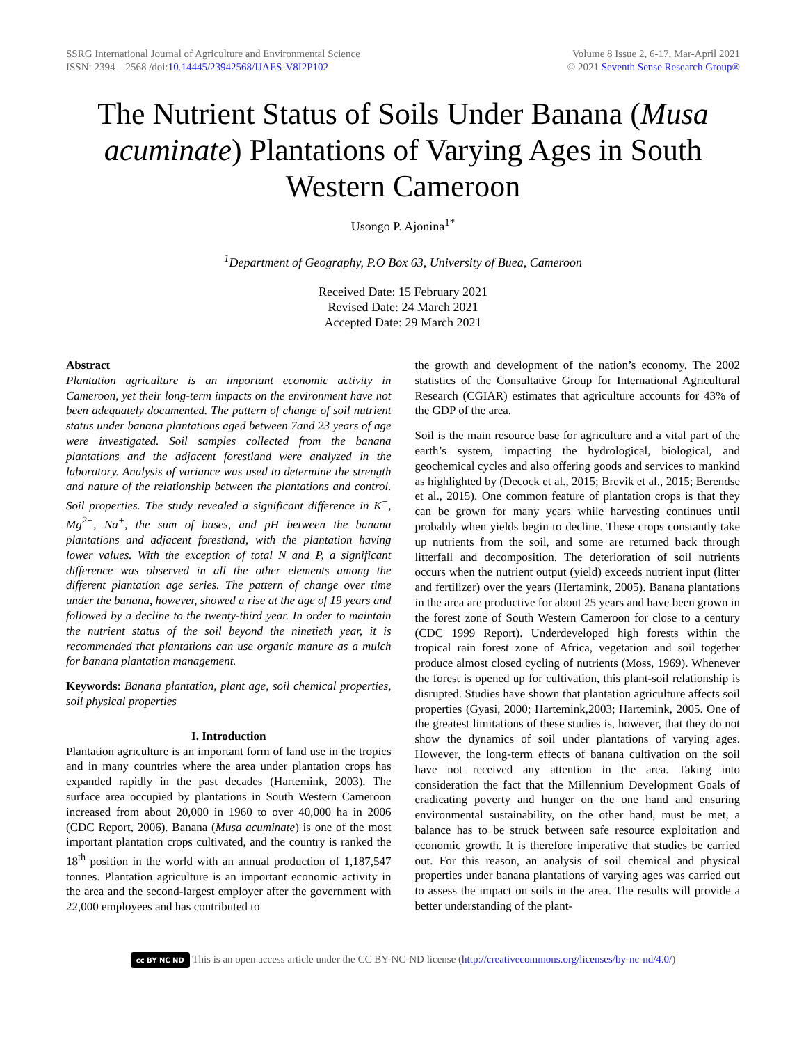SSRG International Journal of Agriculture and Environmental Science
ISSN: 2394 – 2568 /doi:10.14445/23942568/IJAES-V8I2P102
Volume 8 Issue 2, 6-17, Mar-April 2021
© 2021 Seventh Sense Research Group®
The Nutrient Status of Soils Under Banana (Musa acuminate) Plantations of Varying Ages in South Western Cameroon
Usongo P. Ajonina<sup>1*</sup>
<sup>1</sup> Department of Geography, P.O Box 63, University of Buea, Cameroon
Received Date: 15 February 2021
Revised Date: 24 March 2021
Accepted Date: 29 March 2021
Abstract
Plantation agriculture is an important economic activity in Cameroon, yet their long-term impacts on the environment have not been adequately documented. The pattern of change of soil nutrient status under banana plantations aged between 7and 23 years of age were investigated. Soil samples collected from the banana plantations and the adjacent forestland were analyzed in the laboratory. Analysis of variance was used to determine the strength and nature of the relationship between the plantations and control. Soil properties. The study revealed a significant difference in K<sup>+</sup>, Mg<sup>2+</sup>, Na<sup>+</sup>, the sum of bases, and pH between the banana plantations and adjacent forestland, with the plantation having lower values. With the exception of total N and P, a significant difference was observed in all the other elements among the different plantation age series. The pattern of change over time under the banana, however, showed a rise at the age of 19 years and followed by a decline to the twenty-third year. In order to maintain the nutrient status of the soil beyond the ninetieth year, it is recommended that plantations can use organic manure as a mulch for banana plantation management.
Keywords: Banana plantation, plant age, soil chemical properties, soil physical properties
I. Introduction
Plantation agriculture is an important form of land use in the tropics and in many countries where the area under plantation crops has expanded rapidly in the past decades (Hartemink, 2003). The surface area occupied by plantations in South Western Cameroon increased from about 20,000 in 1960 to over 40,000 ha in 2006 (CDC Report, 2006). Banana (Musa acuminate) is one of the most important plantation crops cultivated, and the country is ranked the 18<sup>th</sup> position in the world with an annual production of 1,187,547 tonnes. Plantation agriculture is an important economic activity in the area and the second-largest employer after the government with 22,000 employees and has contributed to
the growth and development of the nation’s economy. The 2002 statistics of the Consultative Group for International Agricultural Research (CGIAR) estimates that agriculture accounts for 43% of the GDP of the area.
Soil is the main resource base for agriculture and a vital part of the earth’s system, impacting the hydrological, biological, and geochemical cycles and also offering goods and services to mankind as highlighted by (Decock et al., 2015; Brevik et al., 2015; Berendse et al., 2015). One common feature of plantation crops is that they can be grown for many years while harvesting continues until probably when yields begin to decline. These crops constantly take up nutrients from the soil, and some are returned back through litterfall and decomposition. The deterioration of soil nutrients occurs when the nutrient output (yield) exceeds nutrient input (litter and fertilizer) over the years (Hertamink, 2005). Banana plantations in the area are productive for about 25 years and have been grown in the forest zone of South Western Cameroon for close to a century (CDC 1999 Report). Underdeveloped high forests within the tropical rain forest zone of Africa, vegetation and soil together produce almost closed cycling of nutrients (Moss, 1969). Whenever the forest is opened up for cultivation, this plant-soil relationship is disrupted. Studies have shown that plantation agriculture affects soil properties (Gyasi, 2000; Hartemink,2003; Hartemink, 2005. One of the greatest limitations of these studies is, however, that they do not show the dynamics of soil under plantations of varying ages. However, the long-term effects of banana cultivation on the soil have not received any attention in the area. Taking into consideration the fact that the Millennium Development Goals of eradicating poverty and hunger on the one hand and ensuring environmental sustainability, on the other hand, must be met, a balance has to be struck between safe resource exploitation and economic growth. It is therefore imperative that studies be carried out. For this reason, an analysis of soil chemical and physical properties under banana plantations of varying ages was carried out to assess the impact on soils in the area. The results will provide a better understanding of the plant-
cc BY NC ND This is an open access article under the CC BY-NC-ND license (http://creativecommons.org/licenses/by-nc-nd/4.0/)